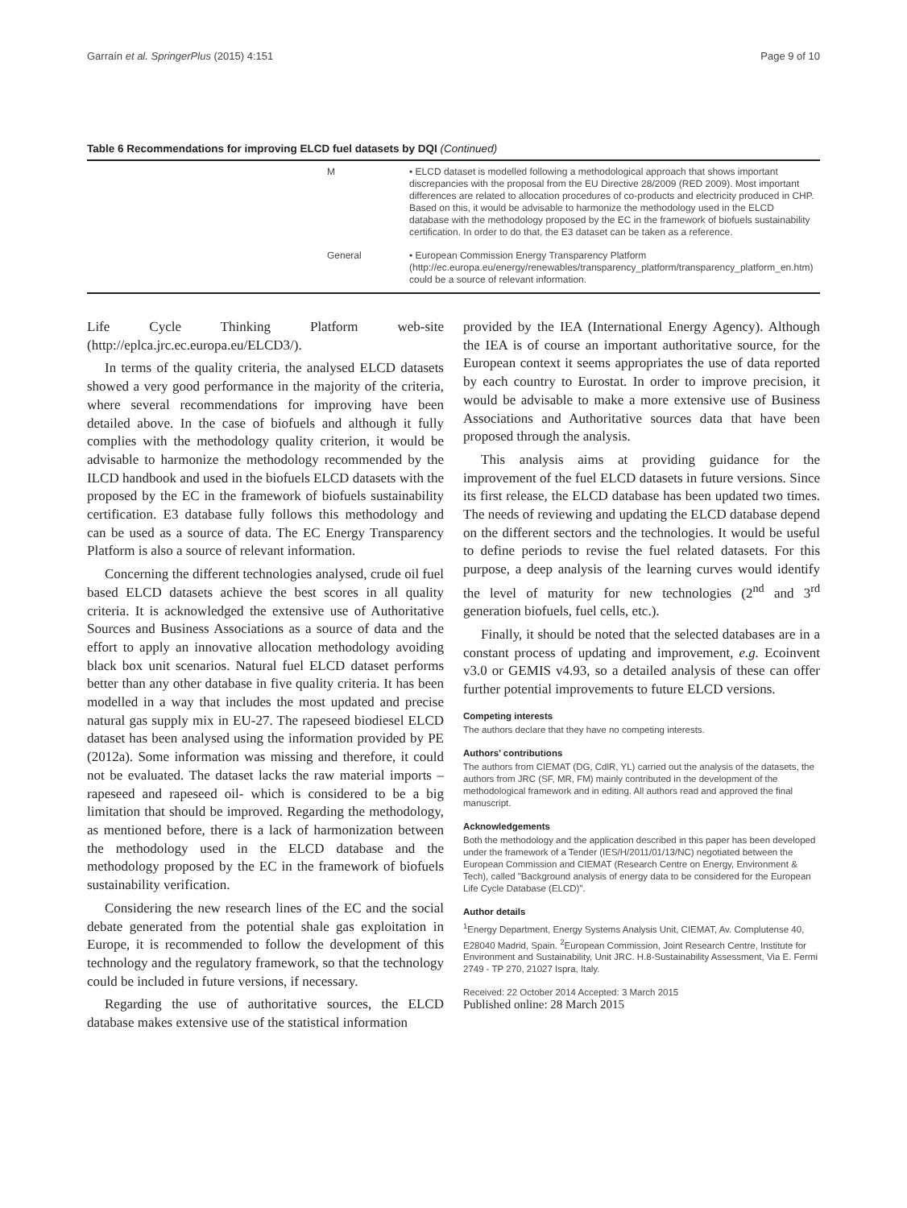Garraín et al. SpringerPlus (2015) 4:151 Page 9 of 10
Table 6 Recommendations for improving ELCD fuel datasets by DQI (Continued)
| | M | • ELCD dataset is modelled following a methodological approach that shows important discrepancies with the proposal from the EU Directive 28/2009 (RED 2009). Most important differences are related to allocation procedures of co-products and electricity produced in CHP. Based on this, it would be advisable to harmonize the methodology used in the ELCD database with the methodology proposed by the EC in the framework of biofuels sustainability certification. In order to do that, the E3 dataset can be taken as a reference. |
| | General | • European Commission Energy Transparency Platform (http://ec.europa.eu/energy/renewables/transparency_platform/transparency_platform_en.htm) could be a source of relevant information. |
Life Cycle Thinking Platform web-site (http://eplca.jrc.ec.europa.eu/ELCD3/).
In terms of the quality criteria, the analysed ELCD datasets showed a very good performance in the majority of the criteria, where several recommendations for improving have been detailed above. In the case of biofuels and although it fully complies with the methodology quality criterion, it would be advisable to harmonize the methodology recommended by the ILCD handbook and used in the biofuels ELCD datasets with the proposed by the EC in the framework of biofuels sustainability certification. E3 database fully follows this methodology and can be used as a source of data. The EC Energy Transparency Platform is also a source of relevant information.
Concerning the different technologies analysed, crude oil fuel based ELCD datasets achieve the best scores in all quality criteria. It is acknowledged the extensive use of Authoritative Sources and Business Associations as a source of data and the effort to apply an innovative allocation methodology avoiding black box unit scenarios. Natural fuel ELCD dataset performs better than any other database in five quality criteria. It has been modelled in a way that includes the most updated and precise natural gas supply mix in EU-27. The rapeseed biodiesel ELCD dataset has been analysed using the information provided by PE (2012a). Some information was missing and therefore, it could not be evaluated. The dataset lacks the raw material imports –rapeseed and rapeseed oil- which is considered to be a big limitation that should be improved. Regarding the methodology, as mentioned before, there is a lack of harmonization between the methodology used in the ELCD database and the methodology proposed by the EC in the framework of biofuels sustainability verification.
Considering the new research lines of the EC and the social debate generated from the potential shale gas exploitation in Europe, it is recommended to follow the development of this technology and the regulatory framework, so that the technology could be included in future versions, if necessary.
Regarding the use of authoritative sources, the ELCD database makes extensive use of the statistical information
provided by the IEA (International Energy Agency). Although the IEA is of course an important authoritative source, for the European context it seems appropriates the use of data reported by each country to Eurostat. In order to improve precision, it would be advisable to make a more extensive use of Business Associations and Authoritative sources data that have been proposed through the analysis.
This analysis aims at providing guidance for the improvement of the fuel ELCD datasets in future versions. Since its first release, the ELCD database has been updated two times. The needs of reviewing and updating the ELCD database depend on the different sectors and the technologies. It would be useful to define periods to revise the fuel related datasets. For this purpose, a deep analysis of the learning curves would identify the level of maturity for new technologies (2<sup>nd</sup> and 3<sup>rd</sup> generation biofuels, fuel cells, etc.).
Finally, it should be noted that the selected databases are in a constant process of updating and improvement, e.g. Ecoinvent v3.0 or GEMIS v4.93, so a detailed analysis of these can offer further potential improvements to future ELCD versions.
Competing interests
The authors declare that they have no competing interests.
Authors’ contributions
The authors from CIEMAT (DG, CdlR, YL) carried out the analysis of the datasets, the authors from JRC (SF, MR, FM) mainly contributed in the development of the methodological framework and in editing. All authors read and approved the final manuscript.
Acknowledgements
Both the methodology and the application described in this paper has been developed under the framework of a Tender (IES/H/2011/01/13/NC) negotiated between the European Commission and CIEMAT (Research Centre on Energy, Environment & Tech), called "Background analysis of energy data to be considered for the European Life Cycle Database (ELCD)".
Author details
<sup>1</sup> Energy Department, Energy Systems Analysis Unit, CIEMAT, Av. Complutense 40, E28040 Madrid, Spain. <sup>2</sup>European Commission, Joint Research Centre, Institute for Environment and Sustainability, Unit JRC. H.8-Sustainability Assessment, Via E. Fermi 2749 - TP 270, 21027 Ispra, Italy.
Received: 22 October 2014 Accepted: 3 March 2015
Published online: 28 March 2015